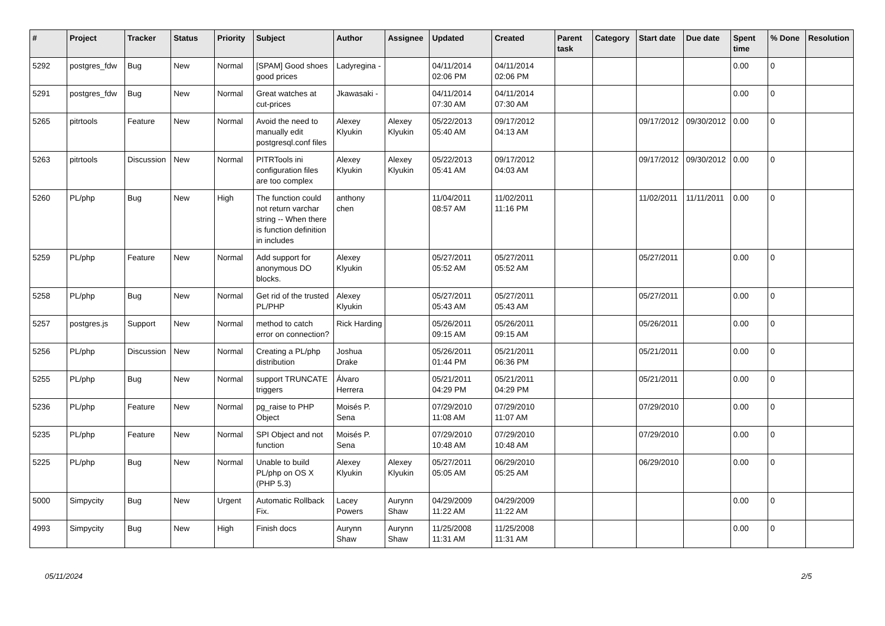| # | Project | Tracker | Status | Priority | Subject | Author | Assignee | Updated | Created | Parent task | Category | Start date | Due date | Spent time | % Done | Resolution |
| --- | --- | --- | --- | --- | --- | --- | --- | --- | --- | --- | --- | --- | --- | --- | --- | --- |
| 5292 | postgres_fdw | Bug | New | Normal | [SPAM] Good shoes good prices | Ladyregina - | | 04/11/2014 02:06 PM | 04/11/2014 02:06 PM | | | | | 0.00 | 0 | |
| 5291 | postgres_fdw | Bug | New | Normal | Great watches at cut-prices | Jkawasaki - | | 04/11/2014 07:30 AM | 04/11/2014 07:30 AM | | | | | 0.00 | 0 | |
| 5265 | pitrtools | Feature | New | Normal | Avoid the need to manually edit postgresql.conf files | Alexey Klyukin | Alexey Klyukin | 05/22/2013 05:40 AM | 09/17/2012 04:13 AM | | | 09/17/2012 | 09/30/2012 | 0.00 | 0 | |
| 5263 | pitrtools | Discussion | New | Normal | PITRTools ini configuration files are too complex | Alexey Klyukin | Alexey Klyukin | 05/22/2013 05:41 AM | 09/17/2012 04:03 AM | | | 09/17/2012 | 09/30/2012 | 0.00 | 0 | |
| 5260 | PL/php | Bug | New | High | The function could not return varchar string -- When there is function definition in includes | anthony chen | | 11/04/2011 08:57 AM | 11/02/2011 11:16 PM | | | 11/02/2011 | 11/11/2011 | 0.00 | 0 | |
| 5259 | PL/php | Feature | New | Normal | Add support for anonymous DO blocks. | Alexey Klyukin | | 05/27/2011 05:52 AM | 05/27/2011 05:52 AM | | | 05/27/2011 | | 0.00 | 0 | |
| 5258 | PL/php | Bug | New | Normal | Get rid of the trusted PL/PHP | Alexey Klyukin | | 05/27/2011 05:43 AM | 05/27/2011 05:43 AM | | | 05/27/2011 | | 0.00 | 0 | |
| 5257 | postgres.js | Support | New | Normal | method to catch error on connection? | Rick Harding | | 05/26/2011 09:15 AM | 05/26/2011 09:15 AM | | | 05/26/2011 | | 0.00 | 0 | |
| 5256 | PL/php | Discussion | New | Normal | Creating a PL/php distribution | Joshua Drake | | 05/26/2011 01:44 PM | 05/21/2011 06:36 PM | | | 05/21/2011 | | 0.00 | 0 | |
| 5255 | PL/php | Bug | New | Normal | support TRUNCATE triggers | Álvaro Herrera | | 05/21/2011 04:29 PM | 05/21/2011 04:29 PM | | | 05/21/2011 | | 0.00 | 0 | |
| 5236 | PL/php | Feature | New | Normal | pg_raise to PHP Object | Moisés P. Sena | | 07/29/2010 11:08 AM | 07/29/2010 11:07 AM | | | 07/29/2010 | | 0.00 | 0 | |
| 5235 | PL/php | Feature | New | Normal | SPI Object and not function | Moisés P. Sena | | 07/29/2010 10:48 AM | 07/29/2010 10:48 AM | | | 07/29/2010 | | 0.00 | 0 | |
| 5225 | PL/php | Bug | New | Normal | Unable to build PL/php on OS X (PHP 5.3) | Alexey Klyukin | Alexey Klyukin | 05/27/2011 05:05 AM | 06/29/2010 05:25 AM | | | 06/29/2010 | | 0.00 | 0 | |
| 5000 | Simpycity | Bug | New | Urgent | Automatic Rollback Fix. | Lacey Powers | Aurynn Shaw | 04/29/2009 11:22 AM | 04/29/2009 11:22 AM | | | | | 0.00 | 0 | |
| 4993 | Simpycity | Bug | New | High | Finish docs | Aurynn Shaw | Aurynn Shaw | 11/25/2008 11:31 AM | 11/25/2008 11:31 AM | | | | | 0.00 | 0 | |
05/11/2024 2/5